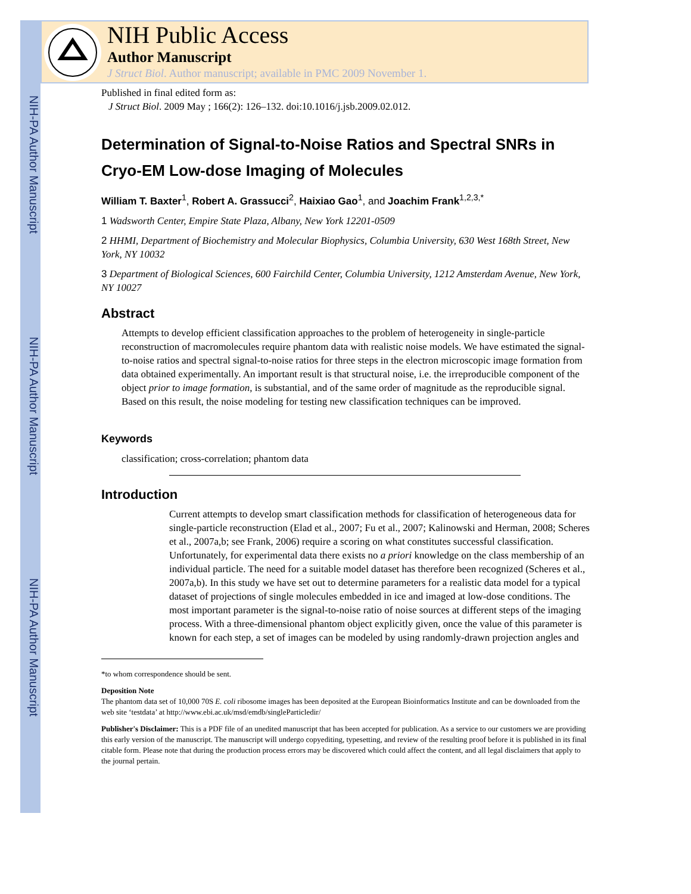NIH-PA Author Manuscript
NIH-PA Author Manuscript
NIH-PA Author Manuscript
NIH Public Access
Author Manuscript
J Struct Biol. Author manuscript; available in PMC 2009 November 1.
Published in final edited form as:
J Struct Biol. 2009 May ; 166(2): 126–132. doi:10.1016/j.jsb.2009.02.012.
Determination of Signal-to-Noise Ratios and Spectral SNRs in Cryo-EM Low-dose Imaging of Molecules
William T. Baxter<sup>1</sup>, Robert A. Grassucci<sup>2</sup>, Haixiao Gao<sup>1</sup>, and Joachim Frank<sup>1,2,3,*</sup>
1 Wadsworth Center, Empire State Plaza, Albany, New York 12201-0509
2 HHMI, Department of Biochemistry and Molecular Biophysics, Columbia University, 630 West 168th Street, New York, NY 10032
3 Department of Biological Sciences, 600 Fairchild Center, Columbia University, 1212 Amsterdam Avenue, New York, NY 10027
Abstract
Attempts to develop efficient classification approaches to the problem of heterogeneity in single-particle reconstruction of macromolecules require phantom data with realistic noise models. We have estimated the signal-to-noise ratios and spectral signal-to-noise ratios for three steps in the electron microscopic image formation from data obtained experimentally. An important result is that structural noise, i.e. the irreproducible component of the object prior to image formation, is substantial, and of the same order of magnitude as the reproducible signal. Based on this result, the noise modeling for testing new classification techniques can be improved.
Keywords
classification; cross-correlation; phantom data
Introduction
Current attempts to develop smart classification methods for classification of heterogeneous data for single-particle reconstruction (Elad et al., 2007; Fu et al., 2007; Kalinowski and Herman, 2008; Scheres et al., 2007a,b; see Frank, 2006) require a scoring on what constitutes successful classification. Unfortunately, for experimental data there exists no a priori knowledge on the class membership of an individual particle. The need for a suitable model dataset has therefore been recognized (Scheres et al., 2007a,b). In this study we have set out to determine parameters for a realistic data model for a typical dataset of projections of single molecules embedded in ice and imaged at low-dose conditions. The most important parameter is the signal-to-noise ratio of noise sources at different steps of the imaging process. With a three-dimensional phantom object explicitly given, once the value of this parameter is known for each step, a set of images can be modeled by using randomly-drawn projection angles and
*to whom correspondence should be sent.
Deposition Note
The phantom data set of 10,000 70S E. coli ribosome images has been deposited at the European Bioinformatics Institute and can be downloaded from the web site ‘testdata’ at http://www.ebi.ac.uk/msd/emdb/singleParticledir/
Publisher's Disclaimer: This is a PDF file of an unedited manuscript that has been accepted for publication. As a service to our customers we are providing this early version of the manuscript. The manuscript will undergo copyediting, typesetting, and review of the resulting proof before it is published in its final citable form. Please note that during the production process errors may be discovered which could affect the content, and all legal disclaimers that apply to the journal pertain.